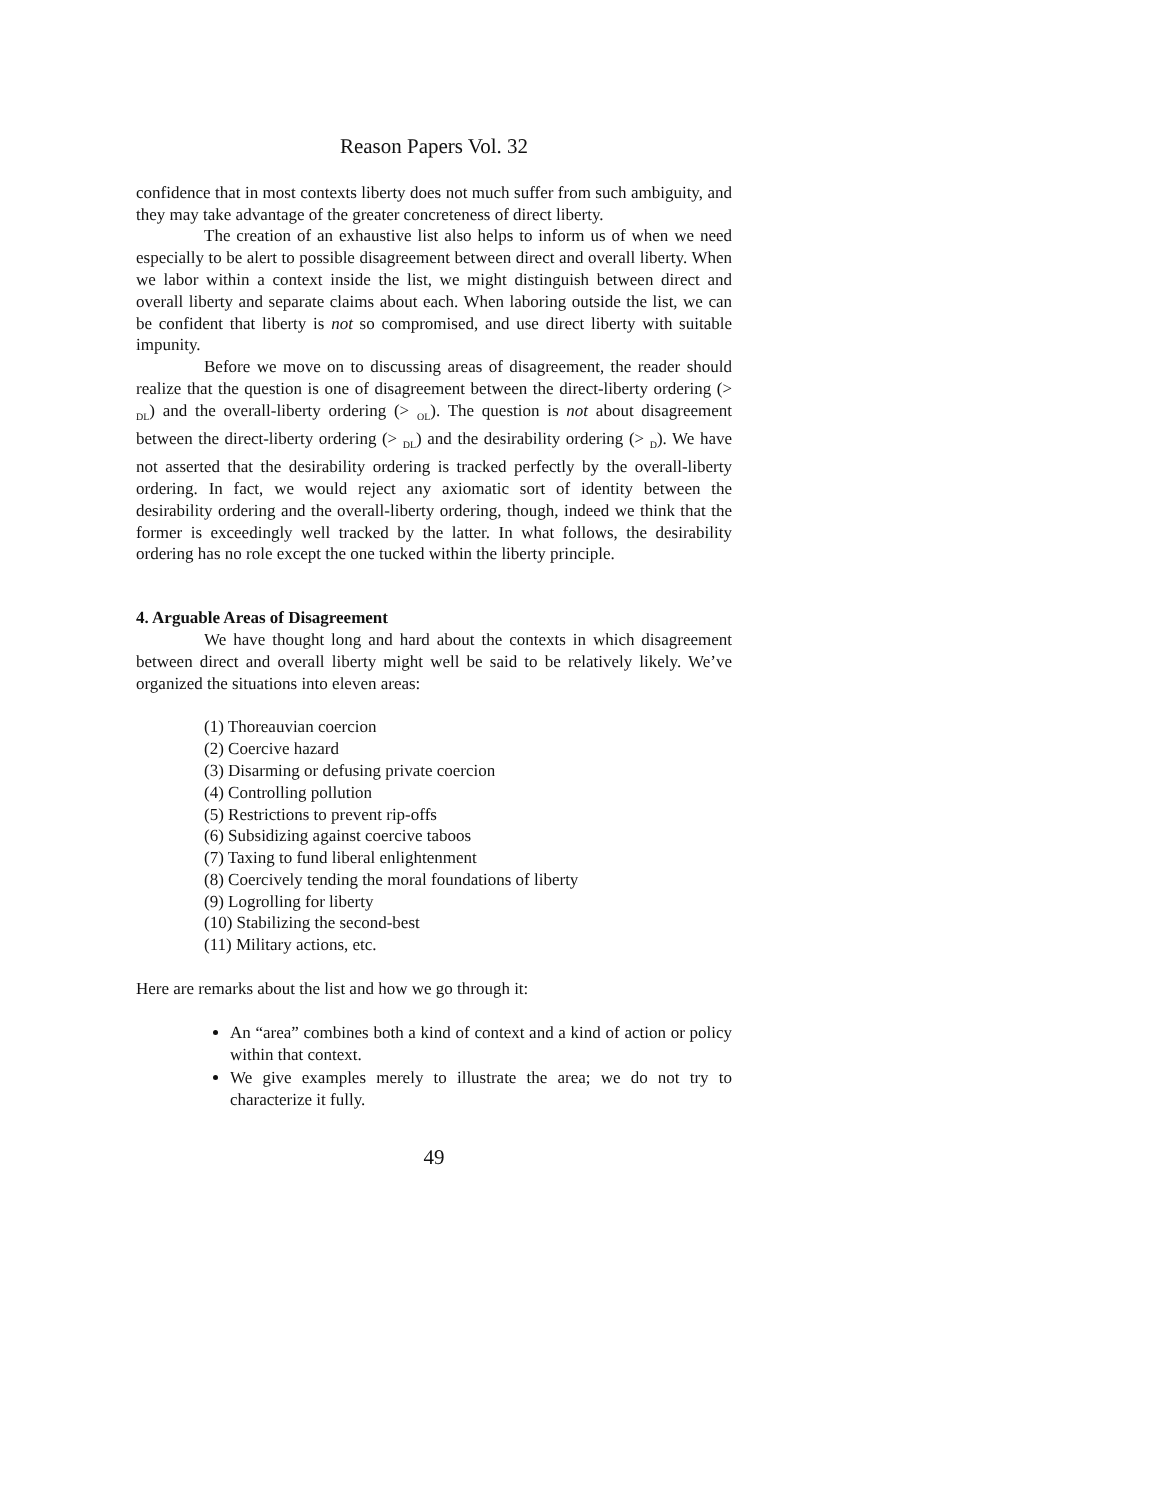Reason Papers Vol. 32
confidence that in most contexts liberty does not much suffer from such ambiguity, and they may take advantage of the greater concreteness of direct liberty.
The creation of an exhaustive list also helps to inform us of when we need especially to be alert to possible disagreement between direct and overall liberty. When we labor within a context inside the list, we might distinguish between direct and overall liberty and separate claims about each. When laboring outside the list, we can be confident that liberty is not so compromised, and use direct liberty with suitable impunity.
Before we move on to discussing areas of disagreement, the reader should realize that the question is one of disagreement between the direct-liberty ordering (> <sub>DL</sub>) and the overall-liberty ordering (> <sub>OL</sub>). The question is not about disagreement between the direct-liberty ordering (> <sub>DL</sub>) and the desirability ordering (> <sub>D</sub>). We have not asserted that the desirability ordering is tracked perfectly by the overall-liberty ordering. In fact, we would reject any axiomatic sort of identity between the desirability ordering and the overall-liberty ordering, though, indeed we think that the former is exceedingly well tracked by the latter. In what follows, the desirability ordering has no role except the one tucked within the liberty principle.
4. Arguable Areas of Disagreement
We have thought long and hard about the contexts in which disagreement between direct and overall liberty might well be said to be relatively likely. We’ve organized the situations into eleven areas:
(1) Thoreauvian coercion
(2) Coercive hazard
(3) Disarming or defusing private coercion
(4) Controlling pollution
(5) Restrictions to prevent rip-offs
(6) Subsidizing against coercive taboos
(7) Taxing to fund liberal enlightenment
(8) Coercively tending the moral foundations of liberty
(9) Logrolling for liberty
(10) Stabilizing the second-best
(11) Military actions, etc.
Here are remarks about the list and how we go through it:
An “area” combines both a kind of context and a kind of action or policy within that context.
We give examples merely to illustrate the area; we do not try to characterize it fully.
49